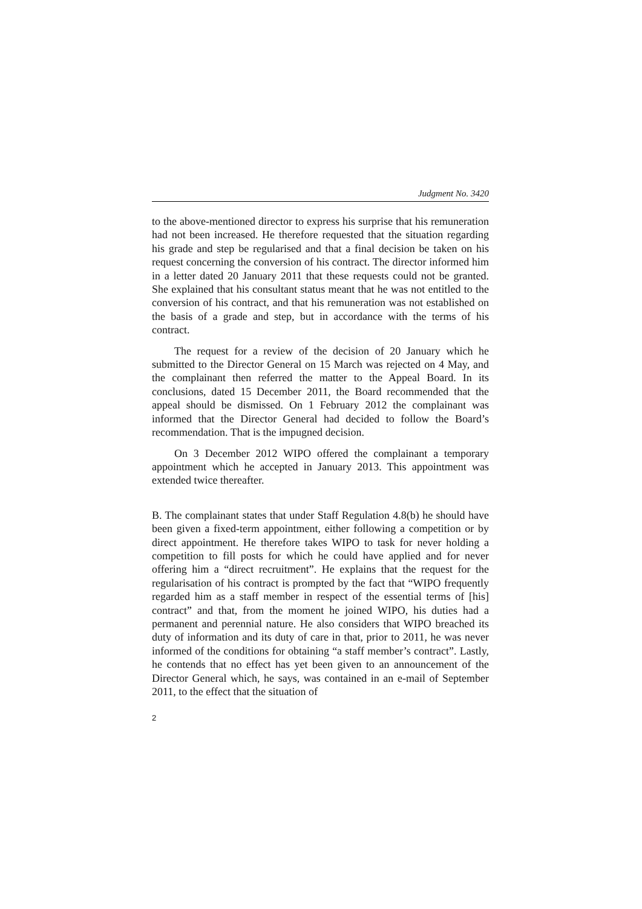Judgment No. 3420
to the above-mentioned director to express his surprise that his remuneration had not been increased. He therefore requested that the situation regarding his grade and step be regularised and that a final decision be taken on his request concerning the conversion of his contract. The director informed him in a letter dated 20 January 2011 that these requests could not be granted. She explained that his consultant status meant that he was not entitled to the conversion of his contract, and that his remuneration was not established on the basis of a grade and step, but in accordance with the terms of his contract.
The request for a review of the decision of 20 January which he submitted to the Director General on 15 March was rejected on 4 May, and the complainant then referred the matter to the Appeal Board. In its conclusions, dated 15 December 2011, the Board recommended that the appeal should be dismissed. On 1 February 2012 the complainant was informed that the Director General had decided to follow the Board’s recommendation. That is the impugned decision.
On 3 December 2012 WIPO offered the complainant a temporary appointment which he accepted in January 2013. This appointment was extended twice thereafter.
B. The complainant states that under Staff Regulation 4.8(b) he should have been given a fixed-term appointment, either following a competition or by direct appointment. He therefore takes WIPO to task for never holding a competition to fill posts for which he could have applied and for never offering him a “direct recruitment”. He explains that the request for the regularisation of his contract is prompted by the fact that “WIPO frequently regarded him as a staff member in respect of the essential terms of [his] contract” and that, from the moment he joined WIPO, his duties had a permanent and perennial nature. He also considers that WIPO breached its duty of information and its duty of care in that, prior to 2011, he was never informed of the conditions for obtaining “a staff member’s contract”. Lastly, he contends that no effect has yet been given to an announcement of the Director General which, he says, was contained in an e-mail of September 2011, to the effect that the situation of
2